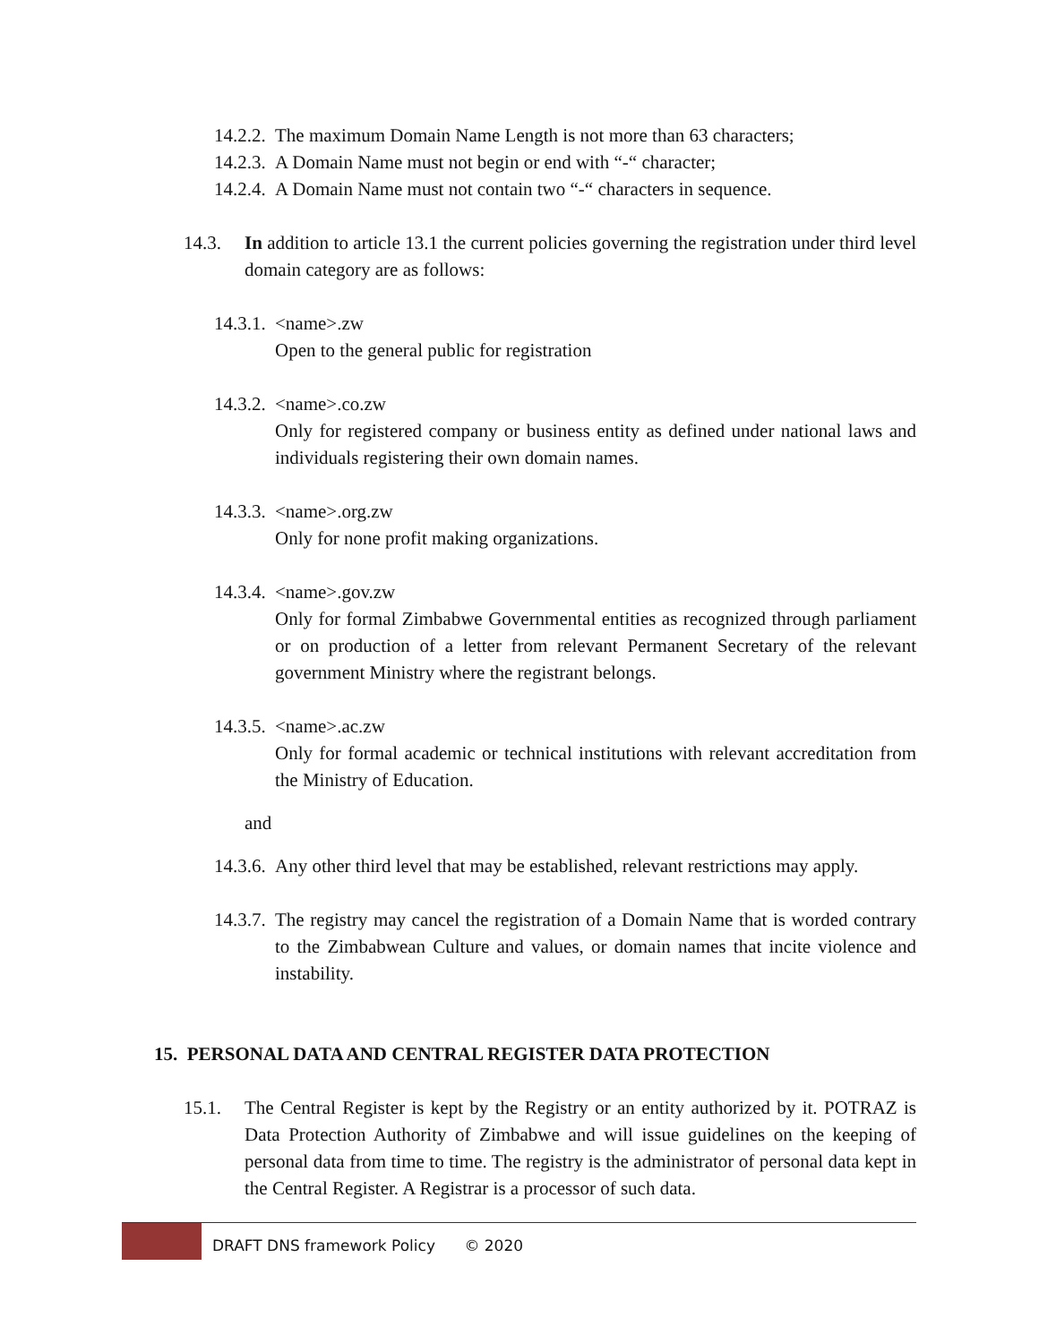14.2.2. The maximum Domain Name Length is not more than 63 characters;
14.2.3. A Domain Name must not begin or end with “-“ character;
14.2.4. A Domain Name must not contain two “-“ characters in sequence.
14.3. In addition to article 13.1 the current policies governing the registration under third level domain category are as follows:
14.3.1. <name>.zw
Open to the general public for registration
14.3.2. <name>.co.zw
Only for registered company or business entity as defined under national laws and individuals registering their own domain names.
14.3.3. <name>.org.zw
Only for none profit making organizations.
14.3.4. <name>.gov.zw
Only for formal Zimbabwe Governmental entities as recognized through parliament or on production of a letter from relevant Permanent Secretary of the relevant government Ministry where the registrant belongs.
14.3.5. <name>.ac.zw
Only for formal academic or technical institutions with relevant accreditation from the Ministry of Education.
and
14.3.6. Any other third level that may be established, relevant restrictions may apply.
14.3.7. The registry may cancel the registration of a Domain Name that is worded contrary to the Zimbabwean Culture and values, or domain names that incite violence and instability.
15. PERSONAL DATA AND CENTRAL REGISTER DATA PROTECTION
15.1. The Central Register is kept by the Registry or an entity authorized by it. POTRAZ is Data Protection Authority of Zimbabwe and will issue guidelines on the keeping of personal data from time to time. The registry is the administrator of personal data kept in the Central Register. A Registrar is a processor of such data.
DRAFT DNS framework Policy © 2020